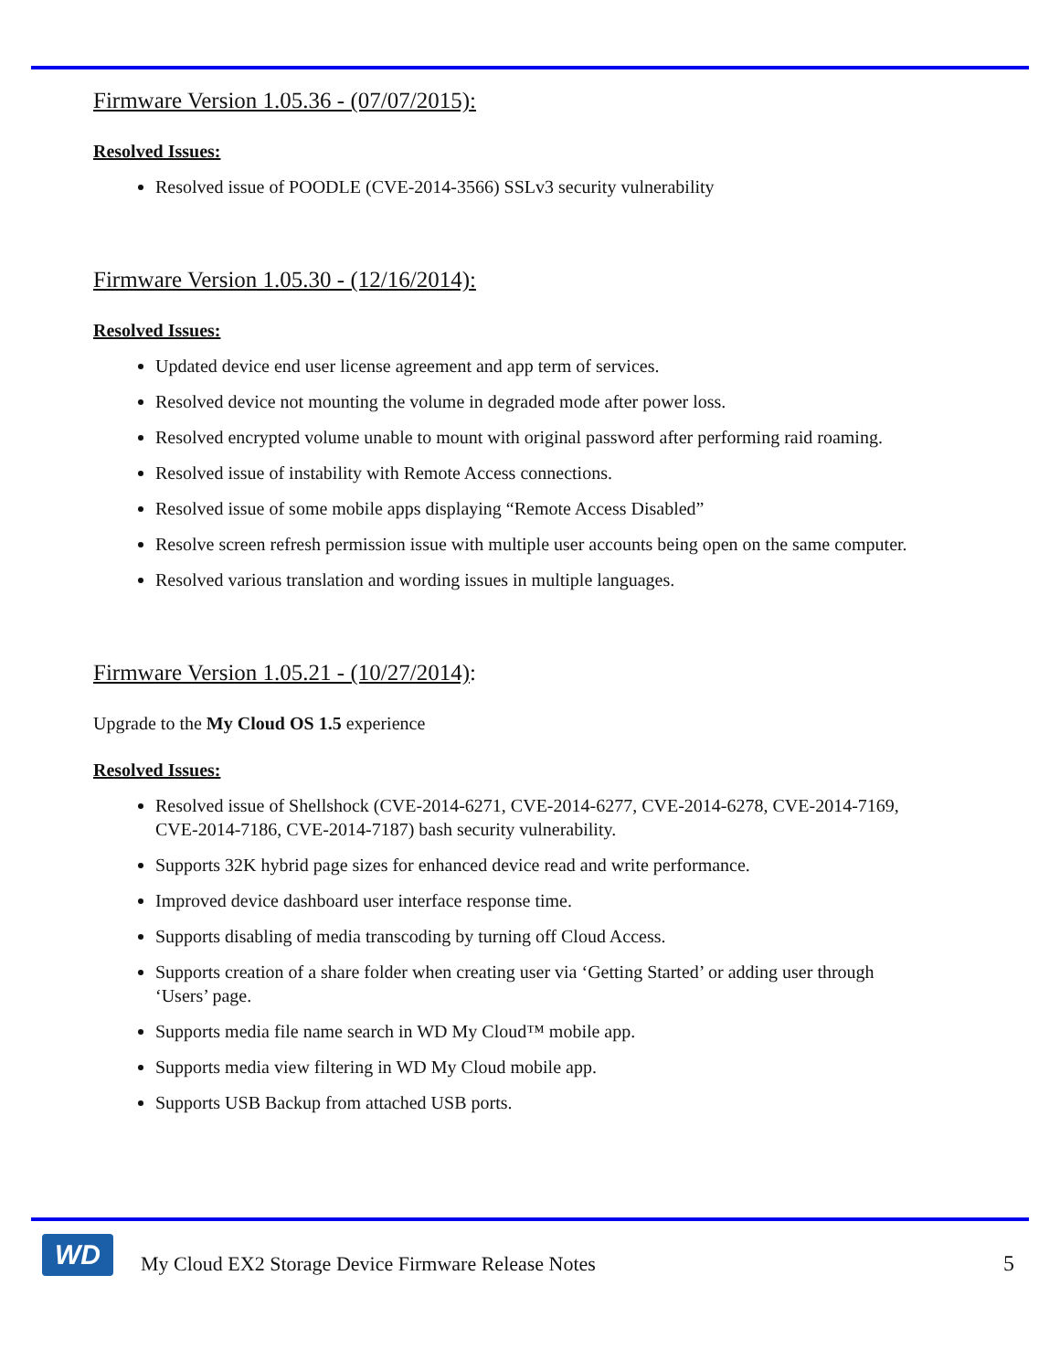Firmware Version 1.05.36 - (07/07/2015):
Resolved Issues:
Resolved issue of POODLE (CVE-2014-3566) SSLv3 security vulnerability
Firmware Version 1.05.30 - (12/16/2014):
Resolved Issues:
Updated device end user license agreement and app term of services.
Resolved device not mounting the volume in degraded mode after power loss.
Resolved encrypted volume unable to mount with original password after performing raid roaming.
Resolved issue of instability with Remote Access connections.
Resolved issue of some mobile apps displaying “Remote Access Disabled”
Resolve screen refresh permission issue with multiple user accounts being open on the same computer.
Resolved various translation and wording issues in multiple languages.
Firmware Version 1.05.21 - (10/27/2014):
Upgrade to the My Cloud OS 1.5 experience
Resolved Issues:
Resolved issue of Shellshock (CVE-2014-6271, CVE-2014-6277, CVE-2014-6278, CVE-2014-7169, CVE-2014-7186, CVE-2014-7187) bash security vulnerability.
Supports 32K hybrid page sizes for enhanced device read and write performance.
Improved device dashboard user interface response time.
Supports disabling of media transcoding by turning off Cloud Access.
Supports creation of a share folder when creating user via ‘Getting Started’ or adding user through ‘Users’ page.
Supports media file name search in WD My Cloud™ mobile app.
Supports media view filtering in WD My Cloud mobile app.
Supports USB Backup from attached USB ports.
WD
My Cloud EX2 Storage Device Firmware Release Notes
5